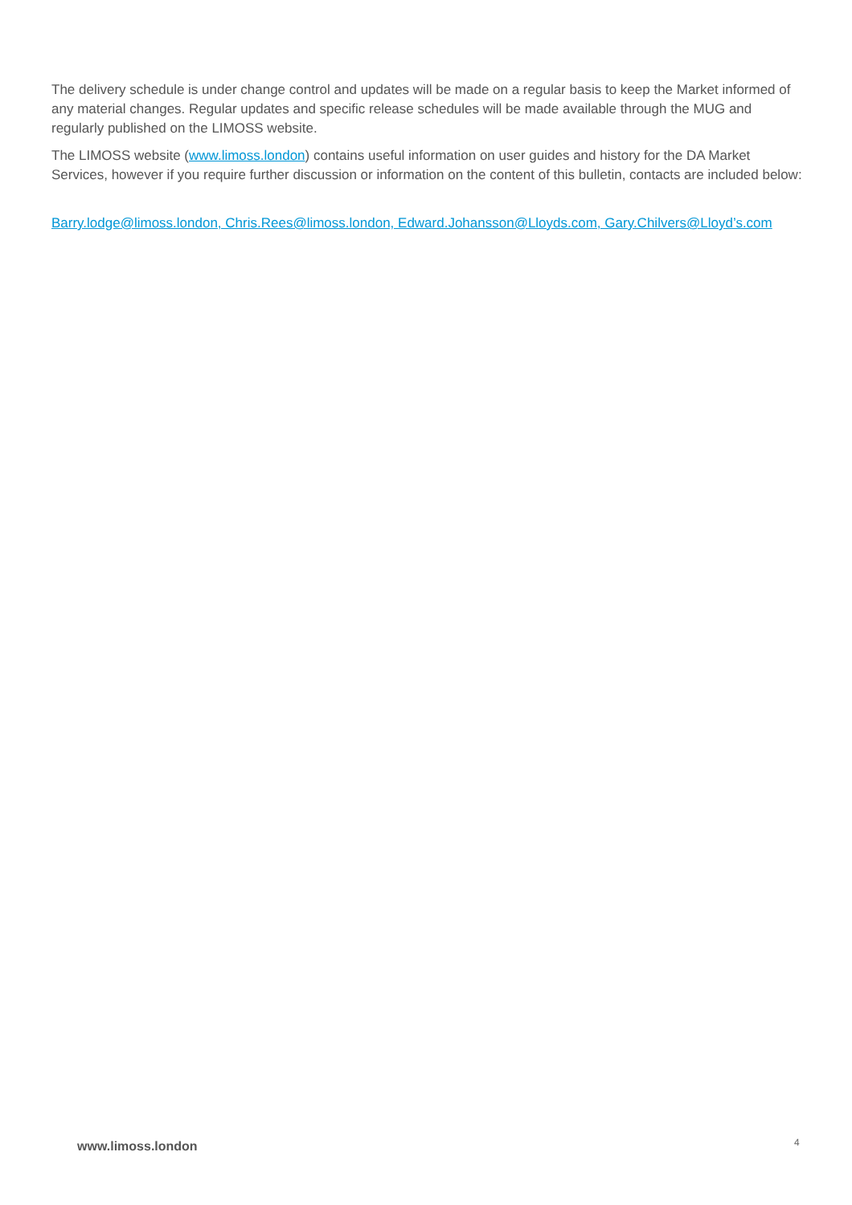The delivery schedule is under change control and updates will be made on a regular basis to keep the Market informed of any material changes. Regular updates and specific release schedules will be made available through the MUG and regularly published on the LIMOSS website.
The LIMOSS website (www.limoss.london) contains useful information on user guides and history for the DA Market Services, however if you require further discussion or information on the content of this bulletin, contacts are included below:
Barry.lodge@limoss.london, Chris.Rees@limoss.london, Edward.Johansson@Lloyds.com, Gary.Chilvers@Lloyd’s.com
www.limoss.london 4